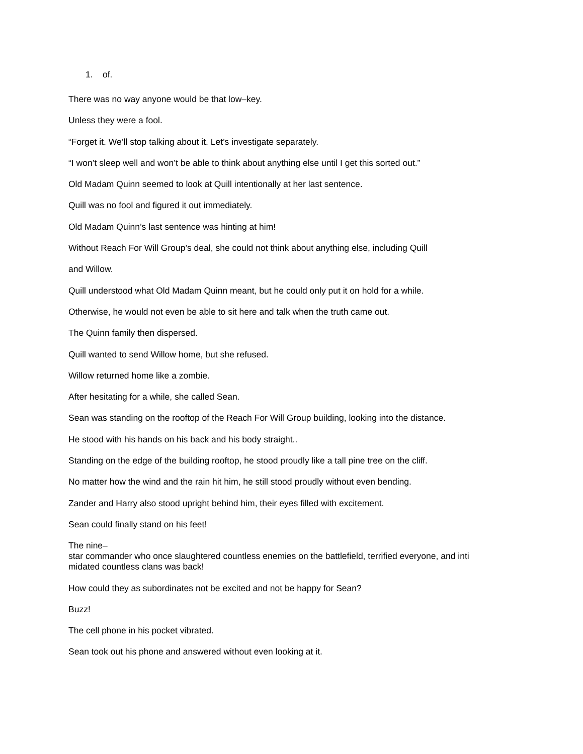1. of.
There was no way anyone would be that low–key.
Unless they were a fool.
“Forget it. We’ll stop talking about it. Let’s investigate separately.
“I won’t sleep well and won’t be able to think about anything else until I get this sorted out.”
Old Madam Quinn seemed to look at Quill intentionally at her last sentence.
Quill was no fool and figured it out immediately.
Old Madam Quinn’s last sentence was hinting at him!
Without Reach For Will Group’s deal, she could not think about anything else, including Quill
and Willow.
Quill understood what Old Madam Quinn meant, but he could only put it on hold for a while.
Otherwise, he would not even be able to sit here and talk when the truth came out.
The Quinn family then dispersed.
Quill wanted to send Willow home, but she refused.
Willow returned home like a zombie.
After hesitating for a while, she called Sean.
Sean was standing on the rooftop of the Reach For Will Group building, looking into the distance.
He stood with his hands on his back and his body straight..
Standing on the edge of the building rooftop, he stood proudly like a tall pine tree on the cliff.
No matter how the wind and the rain hit him, he still stood proudly without even bending.
Zander and Harry also stood upright behind him, their eyes filled with excitement.
Sean could finally stand on his feet!
The nine–
star commander who once slaughtered countless enemies on the battlefield, terrified everyone, and inti
midated countless clans was back!
How could they as subordinates not be excited and not be happy for Sean?
Buzz!
The cell phone in his pocket vibrated.
Sean took out his phone and answered without even looking at it.